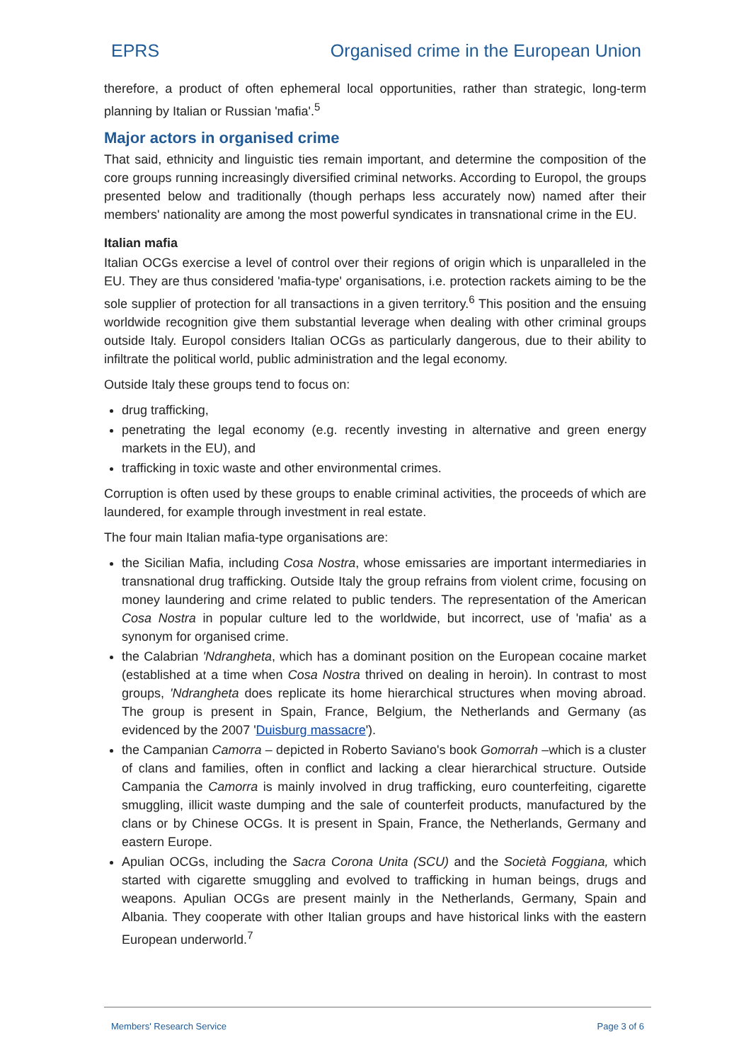EPRS Organised crime in the European Union
therefore, a product of often ephemeral local opportunities, rather than strategic, long-term planning by Italian or Russian 'mafia'.<sup>5</sup>
Major actors in organised crime
That said, ethnicity and linguistic ties remain important, and determine the composition of the core groups running increasingly diversified criminal networks. According to Europol, the groups presented below and traditionally (though perhaps less accurately now) named after their members' nationality are among the most powerful syndicates in transnational crime in the EU.
Italian mafia
Italian OCGs exercise a level of control over their regions of origin which is unparalleled in the EU. They are thus considered 'mafia-type' organisations, i.e. protection rackets aiming to be the sole supplier of protection for all transactions in a given territory.<sup>6</sup> This position and the ensuing worldwide recognition give them substantial leverage when dealing with other criminal groups outside Italy. Europol considers Italian OCGs as particularly dangerous, due to their ability to infiltrate the political world, public administration and the legal economy.
Outside Italy these groups tend to focus on:
drug trafficking,
penetrating the legal economy (e.g. recently investing in alternative and green energy markets in the EU), and
trafficking in toxic waste and other environmental crimes.
Corruption is often used by these groups to enable criminal activities, the proceeds of which are laundered, for example through investment in real estate.
The four main Italian mafia-type organisations are:
the Sicilian Mafia, including Cosa Nostra, whose emissaries are important intermediaries in transnational drug trafficking. Outside Italy the group refrains from violent crime, focusing on money laundering and crime related to public tenders. The representation of the American Cosa Nostra in popular culture led to the worldwide, but incorrect, use of 'mafia' as a synonym for organised crime.
the Calabrian 'Ndrangheta, which has a dominant position on the European cocaine market (established at a time when Cosa Nostra thrived on dealing in heroin). In contrast to most groups, 'Ndrangheta does replicate its home hierarchical structures when moving abroad. The group is present in Spain, France, Belgium, the Netherlands and Germany (as evidenced by the 2007 'Duisburg massacre').
the Campanian Camorra – depicted in Roberto Saviano's book Gomorrah –which is a cluster of clans and families, often in conflict and lacking a clear hierarchical structure. Outside Campania the Camorra is mainly involved in drug trafficking, euro counterfeiting, cigarette smuggling, illicit waste dumping and the sale of counterfeit products, manufactured by the clans or by Chinese OCGs. It is present in Spain, France, the Netherlands, Germany and eastern Europe.
Apulian OCGs, including the Sacra Corona Unita (SCU) and the Società Foggiana, which started with cigarette smuggling and evolved to trafficking in human beings, drugs and weapons. Apulian OCGs are present mainly in the Netherlands, Germany, Spain and Albania. They cooperate with other Italian groups and have historical links with the eastern European underworld.<sup>7</sup>
Members' Research Service Page 3 of 6